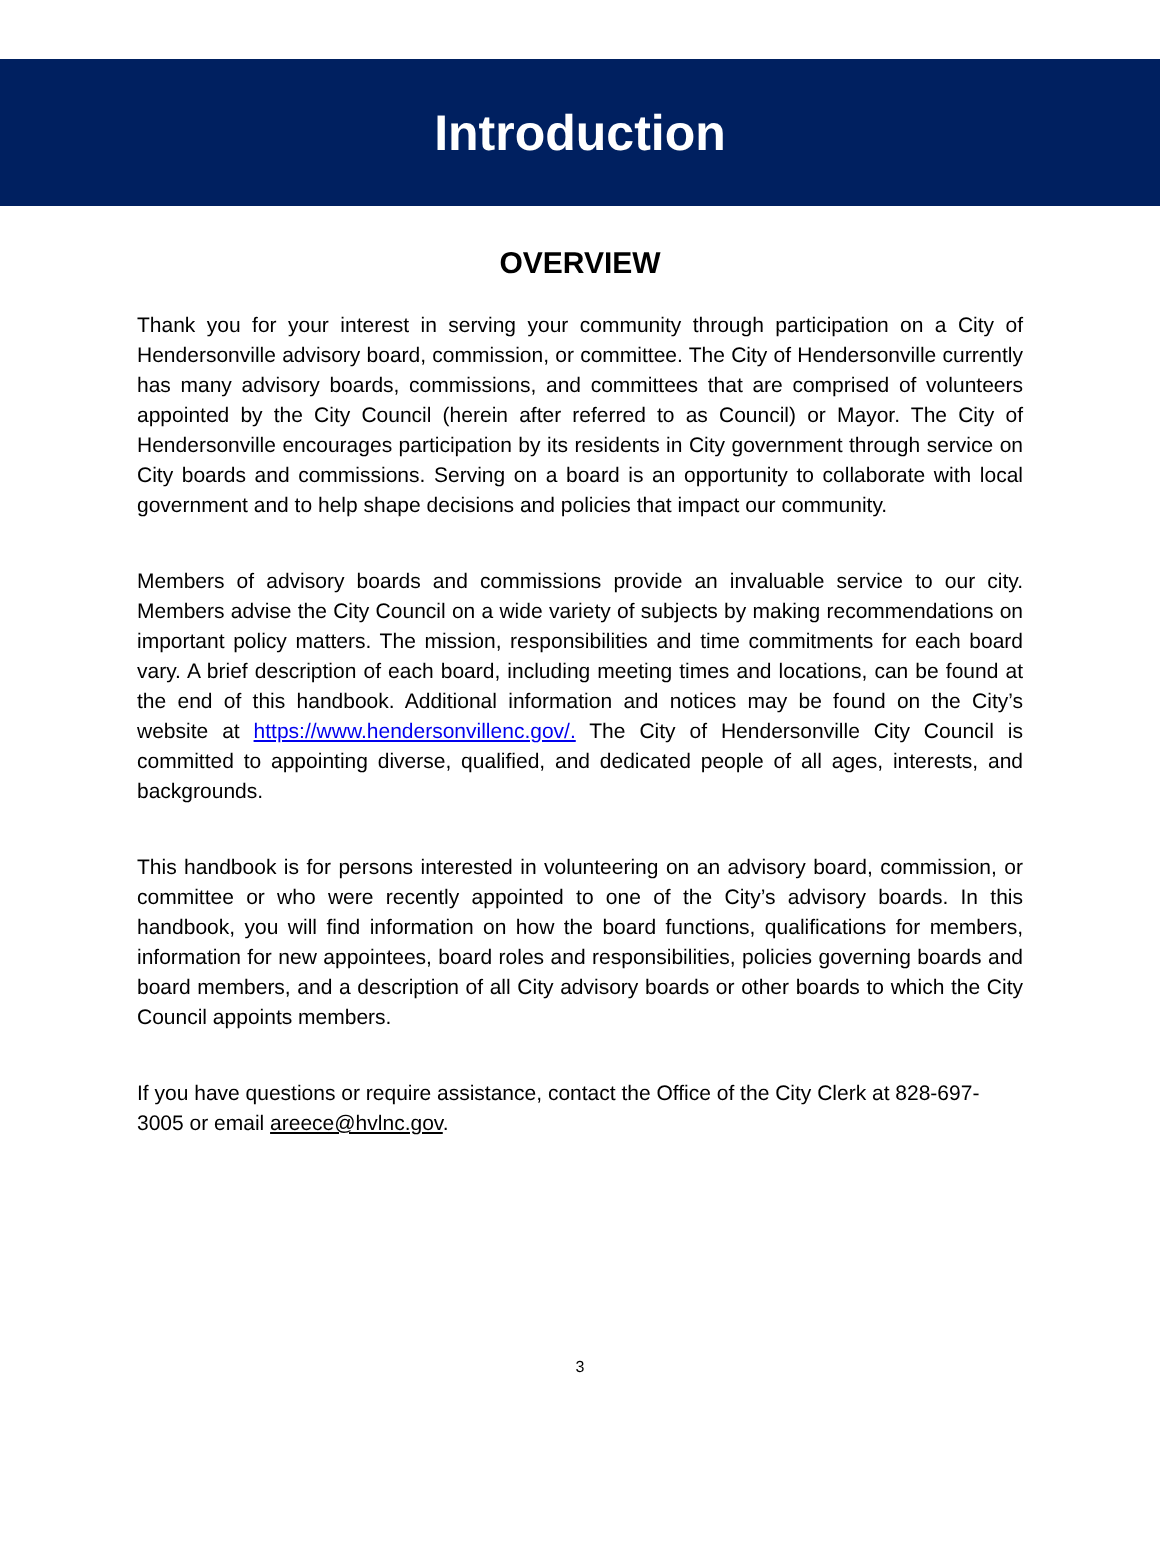Introduction
OVERVIEW
Thank you for your interest in serving your community through participation on a City of Hendersonville advisory board, commission, or committee. The City of Hendersonville currently has many advisory boards, commissions, and committees that are comprised of volunteers appointed by the City Council (herein after referred to as Council) or Mayor. The City of Hendersonville encourages participation by its residents in City government through service on City boards and commissions. Serving on a board is an opportunity to collaborate with local government and to help shape decisions and policies that impact our community.
Members of advisory boards and commissions provide an invaluable service to our city. Members advise the City Council on a wide variety of subjects by making recommendations on important policy matters. The mission, responsibilities and time commitments for each board vary. A brief description of each board, including meeting times and locations, can be found at the end of this handbook. Additional information and notices may be found on the City’s website at https://www.hendersonvillenc.gov/. The City of Hendersonville City Council is committed to appointing diverse, qualified, and dedicated people of all ages, interests, and backgrounds.
This handbook is for persons interested in volunteering on an advisory board, commission, or committee or who were recently appointed to one of the City’s advisory boards. In this handbook, you will find information on how the board functions, qualifications for members, information for new appointees, board roles and responsibilities, policies governing boards and board members, and a description of all City advisory boards or other boards to which the City Council appoints members.
If you have questions or require assistance, contact the Office of the City Clerk at 828-697-3005 or email areece@hvlnc.gov.
3